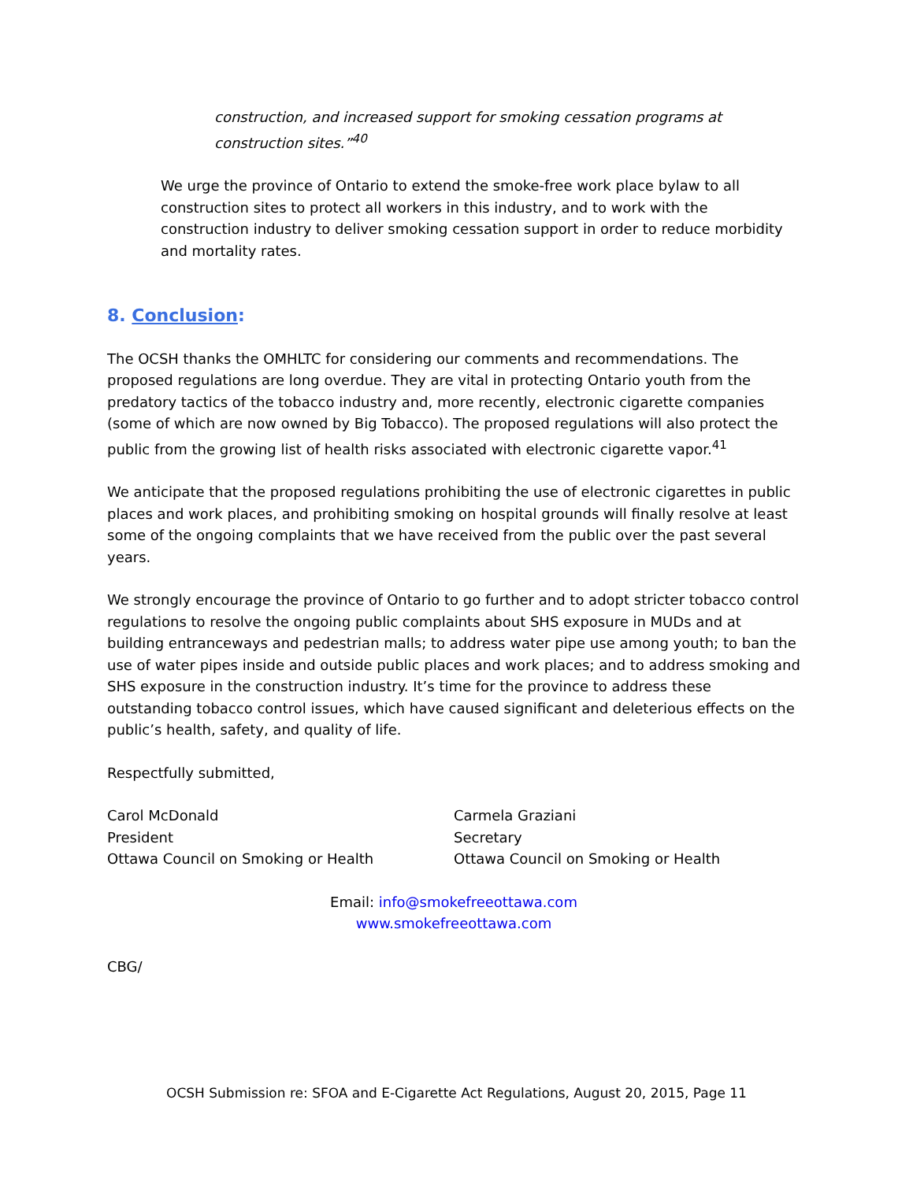construction, and increased support for smoking cessation programs at construction sites.”<sup>40</sup>
We urge the province of Ontario to extend the smoke-free work place bylaw to all construction sites to protect all workers in this industry, and to work with the construction industry to deliver smoking cessation support in order to reduce morbidity and mortality rates.
8. Conclusion:
The OCSH thanks the OMHLTC for considering our comments and recommendations. The proposed regulations are long overdue. They are vital in protecting Ontario youth from the predatory tactics of the tobacco industry and, more recently, electronic cigarette companies (some of which are now owned by Big Tobacco). The proposed regulations will also protect the public from the growing list of health risks associated with electronic cigarette vapor.<sup>41</sup>
We anticipate that the proposed regulations prohibiting the use of electronic cigarettes in public places and work places, and prohibiting smoking on hospital grounds will finally resolve at least some of the ongoing complaints that we have received from the public over the past several years.
We strongly encourage the province of Ontario to go further and to adopt stricter tobacco control regulations to resolve the ongoing public complaints about SHS exposure in MUDs and at building entranceways and pedestrian malls; to address water pipe use among youth; to ban the use of water pipes inside and outside public places and work places; and to address smoking and SHS exposure in the construction industry. It’s time for the province to address these outstanding tobacco control issues, which have caused significant and deleterious effects on the public’s health, safety, and quality of life.
Respectfully submitted,
Carol McDonald
President
Ottawa Council on Smoking or Health
Carmela Graziani
Secretary
Ottawa Council on Smoking or Health
Email: info@smokefreeottawa.com
www.smokefreeottawa.com
CBG/
OCSH Submission re: SFOA and E-Cigarette Act Regulations, August 20, 2015, Page 11